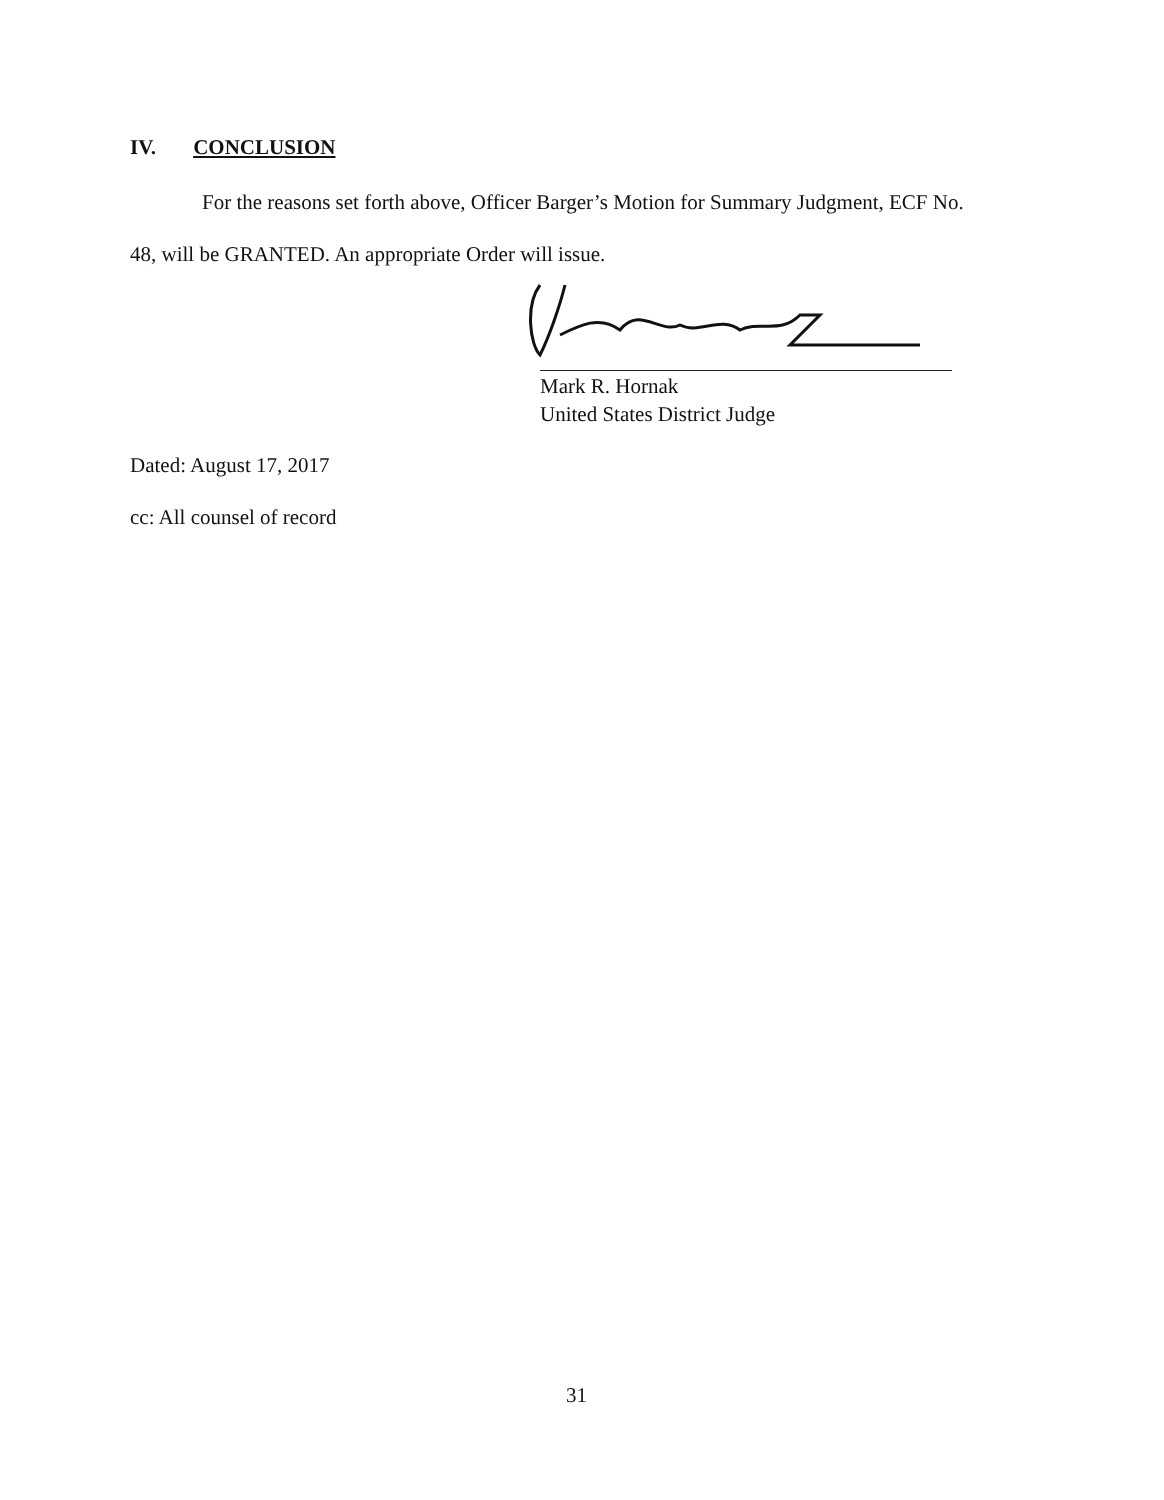IV. CONCLUSION
For the reasons set forth above, Officer Barger’s Motion for Summary Judgment, ECF No.
48, will be GRANTED. An appropriate Order will issue.
Mark R. Hornak
United States District Judge
Dated: August 17, 2017
cc: All counsel of record
31